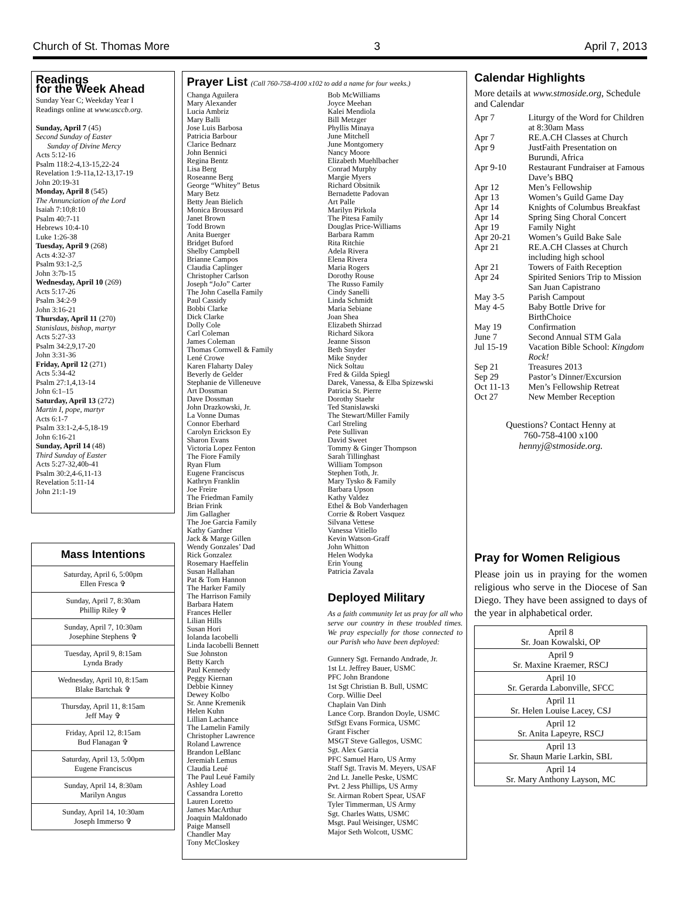Church of St. Thomas More 3 April 7, 2013
Readings
for the Week Ahead
Sunday Year C; Weekday Year I
Readings online at www.usccb.org.
Sunday, April 7 (45)
Second Sunday of Easter
Sunday of Divine Mercy
Acts 5:12-16
Psalm 118:2-4,13-15,22-24
Revelation 1:9-11a,12-13,17-19
John 20:19-31
Monday, April 8 (545)
The Annunciation of the Lord
Isaiah 7:10;8:10
Psalm 40:7-11
Hebrews 10:4-10
Luke 1:26-38
Tuesday, April 9 (268)
Acts 4:32-37
Psalm 93:1-2,5
John 3:7b-15
Wednesday, April 10 (269)
Acts 5:17-26
Psalm 34:2-9
John 3:16-21
Thursday, April 11 (270)
Stanislaus, bishop, martyr
Acts 5:27-33
Psalm 34:2,9,17-20
John 3:31-36
Friday, April 12 (271)
Acts 5:34-42
Psalm 27:1,4,13-14
John 6:1–15
Saturday, April 13 (272)
Martin I, pope, martyr
Acts 6:1-7
Psalm 33:1-2,4-5,18-19
John 6:16-21
Sunday, April 14 (48)
Third Sunday of Easter
Acts 5:27-32,40b-41
Psalm 30:2,4-6,11-13
Revelation 5:11-14
John 21:1-19
| Mass Intentions |
| --- |
| Saturday, April 6, 5:00pm Ellen Fresca ✞ |
| Sunday, April 7, 8:30am Phillip Riley ✞ |
| Sunday, April 7, 10:30am Josephine Stephens ✞ |
| Tuesday, April 9, 8:15am Lynda Brady |
| Wednesday, April 10, 8:15am Blake Bartchak ✞ |
| Thursday, April 11, 8:15am Jeff May ✞ |
| Friday, April 12, 8:15am Bud Flanagan ✞ |
| Saturday, April 13, 5:00pm Eugene Franciscus |
| Sunday, April 14, 8:30am Marilyn Angus |
| Sunday, April 14, 10:30am Joseph Immerso ✞ |
Prayer List (Call 760-758-4100 x102 to add a name for four weeks.)
Changa Aguilera
Mary Alexander
Lucia Ambriz
Mary Balli
Jose Luis Barbosa
Patricia Barbour
Clarice Bednarz
John Bennici
Regina Bentz
Lisa Berg
Roseanne Berg
George “Whitey” Betus
Mary Betz
Betty Jean Bielich
Monica Broussard
Janet Brown
Todd Brown
Anita Buerger
Bridget Buford
Shelby Campbell
Brianne Campos
Claudia Caplinger
Christopher Carlson
Joseph “JoJo” Carter
The John Casella Family
Paul Cassidy
Bobbi Clarke
Dick Clarke
Dolly Cole
Carl Coleman
James Coleman
Thomas Cornwell & Family
Lené Crowe
Karen Flaharty Daley
Beverly de Gelder
Stephanie de Villeneuve
Art Dossman
Dave Dossman
John Drazkowski, Jr.
La Vonne Dumas
Connor Eberhard
Carolyn Erickson Ey
Sharon Evans
Victoria Lopez Fenton
The Fiore Family
Ryan Flum
Eugene Franciscus
Kathryn Franklin
Joe Freire
The Friedman Family
Brian Frink
Jim Gallagher
The Joe Garcia Family
Kathy Gardner
Jack & Marge Gillen
Wendy Gonzales’ Dad
Rick Gonzalez
Rosemary Haeffelin
Susan Hallahan
Pat & Tom Hannon
The Harker Family
The Harrison Family
Barbara Hatem
Frances Heller
Lilian Hills
Susan Hori
Iolanda Iacobelli
Linda Iacobelli Bennett
Sue Johnston
Betty Karch
Paul Kennedy
Peggy Kiernan
Debbie Kinney
Dewey Kolbo
Sr. Anne Kremenik
Helen Kuhn
Lillian Lachance
The Lamelin Family
Christopher Lawrence
Roland Lawrence
Brandon LeBlanc
Jeremiah Lemus
Claudia Leué
The Paul Leué Family
Ashley Load
Cassandra Loretto
Lauren Loretto
James MacArthur
Joaquin Maldonado
Paige Mansell
Chandler May
Tony McCloskey
Bob McWilliams
Joyce Meehan
Kalei Mendiola
Bill Metzger
Phyllis Minaya
June Mitchell
June Montgomery
Nancy Moore
Elizabeth Muehlbacher
Conrad Murphy
Margie Myers
Richard Obsitnik
Bernadette Padovan
Art Palle
Marilyn Pirkola
The Pitesa Family
Douglas Price-Williams
Barbara Ramm
Rita Ritchie
Adela Rivera
Elena Rivera
Maria Rogers
Dorothy Rouse
The Russo Family
Cindy Sanelli
Linda Schmidt
Maria Sebiane
Joan Shea
Elizabeth Shirzad
Richard Sikora
Jeanne Sisson
Beth Snyder
Mike Snyder
Nick Soltau
Fred & Gilda Spiegl
Darek, Vanessa, & Elba Spizewski
Patricia St. Pierre
Dorothy Staehr
Ted Stanislawski
The Stewart/Miller Family
Carl Streling
Pete Sullivan
David Sweet
Tommy & Ginger Thompson
Sarah Tillinghast
William Tompson
Stephen Toth, Jr.
Mary Tysko & Family
Barbara Upson
Kathy Valdez
Ethel & Bob Vanderhagen
Corrie & Robert Vasquez
Silvana Vettese
Vanessa Vitiello
Kevin Watson-Graff
John Whitton
Helen Wodyka
Erin Young
Patricia Zavala
Deployed Military
As a faith community let us pray for all who serve our country in these troubled times. We pray especially for those connected to our Parish who have been deployed:
Gunnery Sgt. Fernando Andrade, Jr.
1st Lt. Jeffrey Bauer, USMC
PFC John Brandone
1st Sgt Christian B. Bull, USMC
Corp. Willie Deel
Chaplain Van Dinh
Lance Corp. Brandon Doyle, USMC
StfSgt Evans Formica, USMC
Grant Fischer
MSGT Steve Gallegos, USMC
Sgt. Alex Garcia
PFC Samuel Haro, US Army
Staff Sgt. Travis M. Meyers, USAF
2nd Lt. Janelle Peske, USMC
Pvt. 2 Jess Phillips, US Army
Sr. Airman Robert Spear, USAF
Tyler Timmerman, US Army
Sgt. Charles Watts, USMC
Msgt. Paul Weisinger, USMC
Major Seth Wolcott, USMC
Calendar Highlights
More details at www.stmoside.org, Schedule and Calendar
| Apr 7 | Liturgy of the Word for Children at 8:30am Mass |
| Apr 7 | RE.A.CH Classes at Church |
| Apr 9 | JustFaith Presentation on Burundi, Africa |
| Apr 9-10 | Restaurant Fundraiser at Famous Dave’s BBQ |
| Apr 12 | Men’s Fellowship |
| Apr 13 | Women’s Guild Game Day |
| Apr 14 | Knights of Columbus Breakfast |
| Apr 14 | Spring Sing Choral Concert |
| Apr 19 | Family Night |
| Apr 20-21 | Women’s Guild Bake Sale |
| Apr 21 | RE.A.CH Classes at Church including high school |
| Apr 21 | Towers of Faith Reception |
| Apr 24 | Spirited Seniors Trip to Mission San Juan Capistrano |
| May 3-5 | Parish Campout |
| May 4-5 | Baby Bottle Drive for BirthChoice |
| May 19 | Confirmation |
| June 7 | Second Annual STM Gala |
| Jul 15-19 | Vacation Bible School: Kingdom Rock! |
| Sep 21 | Treasures 2013 |
| Sep 29 | Pastor’s Dinner/Excursion |
| Oct 11-13 | Men’s Fellowship Retreat |
| Oct 27 | New Member Reception |
Questions? Contact Henny at
760-758-4100 x100
hennyj@stmoside.org.
Pray for Women Religious
Please join us in praying for the women religious who serve in the Diocese of San Diego. They have been assigned to days of the year in alphabetical order.
| April 8 Sr. Joan Kowalski, OP |
| April 9 Sr. Maxine Kraemer, RSCJ |
| April 10 Sr. Gerarda Labonville, SFCC |
| April 11 Sr. Helen Louise Lacey, CSJ |
| April 12 Sr. Anita Lapeyre, RSCJ |
| April 13 Sr. Shaun Marie Larkin, SBL |
| April 14 Sr. Mary Anthony Layson, MC |